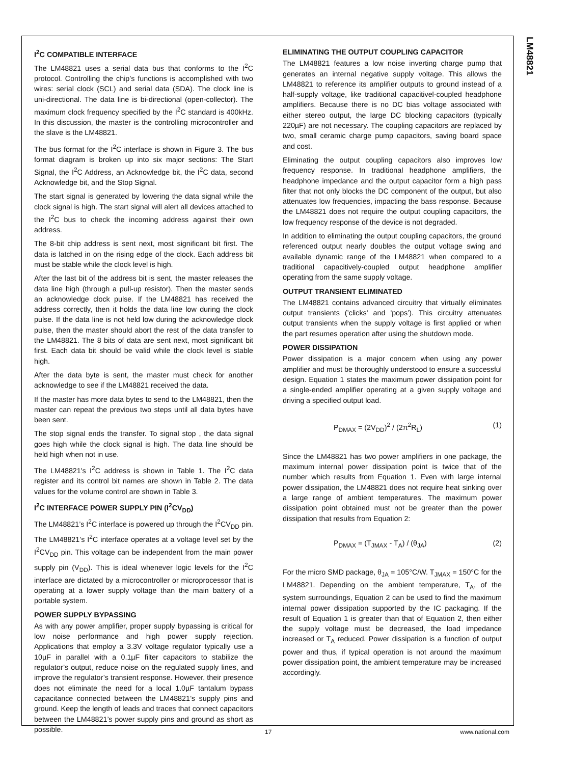LM48821
I<sup>2</sup>C COMPATIBLE INTERFACE
The LM48821 uses a serial data bus that conforms to the I<sup>2</sup>C protocol. Controlling the chip’s functions is accomplished with two wires: serial clock (SCL) and serial data (SDA). The clock line is uni-directional. The data line is bi-directional (open-collector). The maximum clock frequency specified by the I<sup>2</sup>C standard is 400kHz. In this discussion, the master is the controlling microcontroller and the slave is the LM48821.
The bus format for the I<sup>2</sup>C interface is shown in Figure 3. The bus format diagram is broken up into six major sections: The Start Signal, the I<sup>2</sup>C Address, an Acknowledge bit, the I<sup>2</sup>C data, second Acknowledge bit, and the Stop Signal.
The start signal is generated by lowering the data signal while the clock signal is high. The start signal will alert all devices attached to the I<sup>2</sup>C bus to check the incoming address against their own address.
The 8-bit chip address is sent next, most significant bit first. The data is latched in on the rising edge of the clock. Each address bit must be stable while the clock level is high.
After the last bit of the address bit is sent, the master releases the data line high (through a pull-up resistor). Then the master sends an acknowledge clock pulse. If the LM48821 has received the address correctly, then it holds the data line low during the clock pulse. If the data line is not held low during the acknowledge clock pulse, then the master should abort the rest of the data transfer to the LM48821. The 8 bits of data are sent next, most significant bit first. Each data bit should be valid while the clock level is stable high.
After the data byte is sent, the master must check for another acknowledge to see if the LM48821 received the data.
If the master has more data bytes to send to the LM48821, then the master can repeat the previous two steps until all data bytes have been sent.
The stop signal ends the transfer. To signal stop , the data signal goes high while the clock signal is high. The data line should be held high when not in use.
The LM48821's I<sup>2</sup>C address is shown in Table 1. The I<sup>2</sup>C data register and its control bit names are shown in Table 2. The data values for the volume control are shown in Table 3.
I<sup>2</sup>C INTERFACE POWER SUPPLY PIN (I<sup>2</sup>CV<sub>DD</sub>)
The LM48821’s I<sup>2</sup>C interface is powered up through the I<sup>2</sup>CV<sub>DD</sub> pin. The LM48821’s I<sup>2</sup>C interface operates at a voltage level set by the I<sup>2</sup>CV<sub>DD</sub> pin. This voltage can be independent from the main power supply pin (V<sub>DD</sub>). This is ideal whenever logic levels for the I<sup>2</sup>C interface are dictated by a microcontroller or microprocessor that is operating at a lower supply voltage than the main battery of a portable system.
POWER SUPPLY BYPASSING
As with any power amplifier, proper supply bypassing is critical for low noise performance and high power supply rejection. Applications that employ a 3.3V voltage regulator typically use a 10µF in parallel with a 0.1µF filter capacitors to stabilize the regulator’s output, reduce noise on the regulated supply lines, and improve the regulator’s transient response. However, their presence does not eliminate the need for a local 1.0µF tantalum bypass capacitance connected between the LM48821’s supply pins and ground. Keep the length of leads and traces that connect capacitors between the LM48821’s power supply pins and ground as short as possible.
ELIMINATING THE OUTPUT COUPLING CAPACITOR
The LM48821 features a low noise inverting charge pump that generates an internal negative supply voltage. This allows the LM48821 to reference its amplifier outputs to ground instead of a half-supply voltage, like traditional capacitivel-coupled headphone amplifiers. Because there is no DC bias voltage associated with either stereo output, the large DC blocking capacitors (typically 220µF) are not necessary. The coupling capacitors are replaced by two, small ceramic charge pump capacitors, saving board space and cost.
Eliminating the output coupling capacitors also improves low frequency response. In traditional headphone amplifiers, the headphone impedance and the output capacitor form a high pass filter that not only blocks the DC component of the output, but also attenuates low frequencies, impacting the bass response. Because the LM48821 does not require the output coupling capacitors, the low frequency response of the device is not degraded.
In addition to eliminating the output coupling capacitors, the ground referenced output nearly doubles the output voltage swing and available dynamic range of the LM48821 when compared to a traditional capacitively-coupled output headphone amplifier operating from the same supply voltage.
OUTPUT TRANSIENT ELIMINATED
The LM48821 contains advanced circuitry that virtually eliminates output transients (’clicks' and 'pops’). This circuitry attenuates output transients when the supply voltage is first applied or when the part resumes operation after using the shutdown mode.
POWER DISSIPATION
Power dissipation is a major concern when using any power amplifier and must be thoroughly understood to ensure a successful design. Equation 1 states the maximum power dissipation point for a single-ended amplifier operating at a given supply voltage and driving a specified output load.
P<sub>DMAX</sub> = (2V<sub>DD</sub>)<sup>2</sup> / (2π<sup>2</sup>R<sub>L</sub>) (1)
Since the LM48821 has two power amplifiers in one package, the maximum internal power dissipation point is twice that of the number which results from Equation 1. Even with large internal power dissipation, the LM48821 does not require heat sinking over a large range of ambient temperatures. The maximum power dissipation point obtained must not be greater than the power dissipation that results from Equation 2:
P<sub>DMAX</sub> = (T<sub>JMAX</sub> - T<sub>A</sub>) / (θ<sub>JA</sub>) (2)
For the micro SMD package, θ<sub>JA</sub> = 105°C/W. T<sub>JMAX</sub> = 150°C for the LM48821. Depending on the ambient temperature, T<sub>A</sub>, of the system surroundings, Equation 2 can be used to find the maximum internal power dissipation supported by the IC packaging. If the result of Equation 1 is greater than that of Equation 2, then either the supply voltage must be decreased, the load impedance increased or T<sub>A</sub> reduced. Power dissipation is a function of output power and thus, if typical operation is not around the maximum power dissipation point, the ambient temperature may be increased accordingly.
17 www.national.com